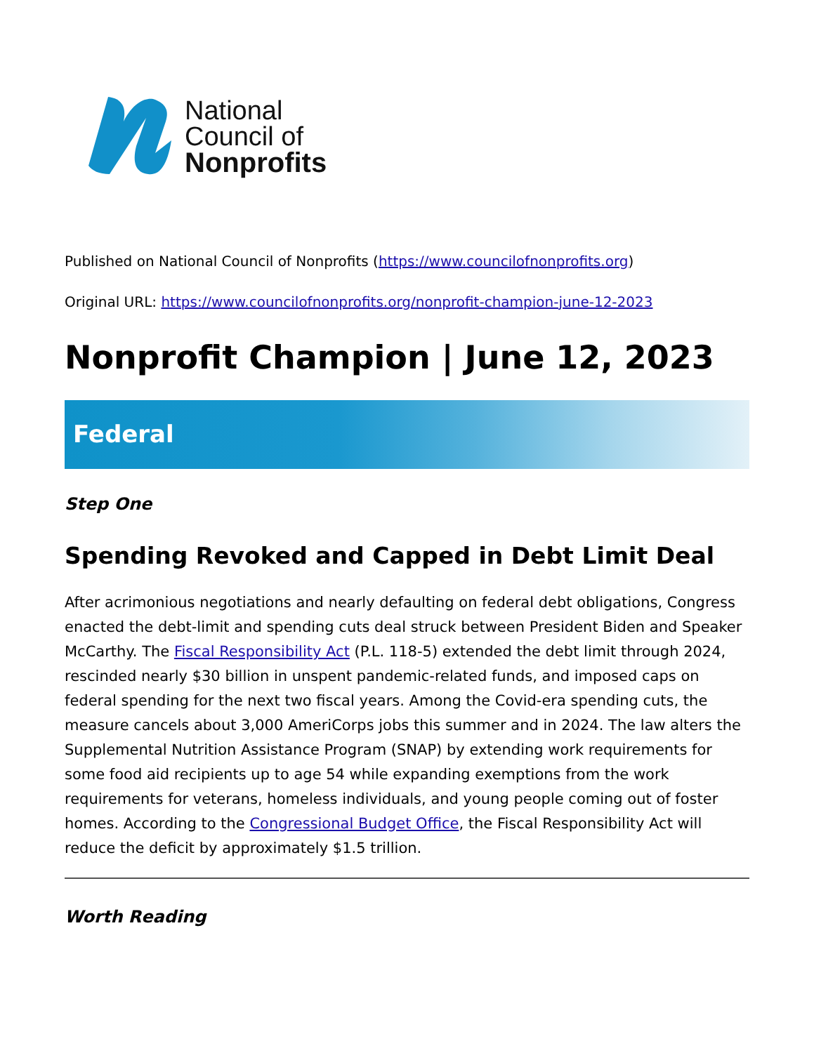National
Council of
Nonprofits
Published on National Council of Nonprofits (https://www.councilofnonprofits.org)
Original URL: https://www.councilofnonprofits.org/nonprofit-champion-june-12-2023
Nonprofit Champion | June 12, 2023
Federal
Step One
Spending Revoked and Capped in Debt Limit Deal
After acrimonious negotiations and nearly defaulting on federal debt obligations, Congress enacted the debt-limit and spending cuts deal struck between President Biden and Speaker McCarthy. The Fiscal Responsibility Act (P.L. 118-5) extended the debt limit through 2024, rescinded nearly $30 billion in unspent pandemic-related funds, and imposed caps on federal spending for the next two fiscal years. Among the Covid-era spending cuts, the measure cancels about 3,000 AmeriCorps jobs this summer and in 2024. The law alters the Supplemental Nutrition Assistance Program (SNAP) by extending work requirements for some food aid recipients up to age 54 while expanding exemptions from the work requirements for veterans, homeless individuals, and young people coming out of foster homes. According to the Congressional Budget Office, the Fiscal Responsibility Act will reduce the deficit by approximately $1.5 trillion.
Worth Reading